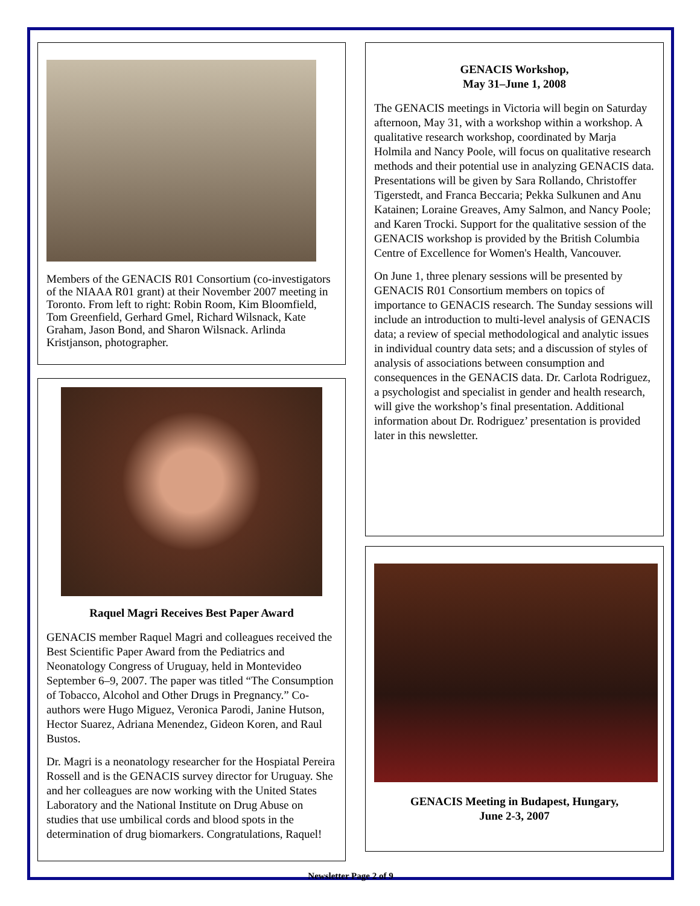Members of the GENACIS R01 Consortium (co-investigators of the NIAAA R01 grant) at their November 2007 meeting in Toronto. From left to right: Robin Room, Kim Bloomfield, Tom Greenfield, Gerhard Gmel, Richard Wilsnack, Kate Graham, Jason Bond, and Sharon Wilsnack. Arlinda Kristjanson, photographer.
Raquel Magri Receives Best Paper Award
GENACIS member Raquel Magri and colleagues received the Best Scientific Paper Award from the Pediatrics and Neonatology Congress of Uruguay, held in Montevideo September 6–9, 2007. The paper was titled “The Consumption of Tobacco, Alcohol and Other Drugs in Pregnancy.” Co-authors were Hugo Miguez, Veronica Parodi, Janine Hutson, Hector Suarez, Adriana Menendez, Gideon Koren, and Raul Bustos.
Dr. Magri is a neonatology researcher for the Hospiatal Pereira Rossell and is the GENACIS survey director for Uruguay. She and her colleagues are now working with the United States Laboratory and the National Institute on Drug Abuse on studies that use umbilical cords and blood spots in the determination of drug biomarkers. Congratulations, Raquel!
GENACIS Workshop,
May 31–June 1, 2008
The GENACIS meetings in Victoria will begin on Saturday afternoon, May 31, with a workshop within a workshop. A qualitative research workshop, coordinated by Marja Holmila and Nancy Poole, will focus on qualitative research methods and their potential use in analyzing GENACIS data. Presentations will be given by Sara Rollando, Christoffer Tigerstedt, and Franca Beccaria; Pekka Sulkunen and Anu Katainen; Loraine Greaves, Amy Salmon, and Nancy Poole; and Karen Trocki. Support for the qualitative session of the GENACIS workshop is provided by the British Columbia Centre of Excellence for Women's Health, Vancouver.
On June 1, three plenary sessions will be presented by GENACIS R01 Consortium members on topics of importance to GENACIS research. The Sunday sessions will include an introduction to multi-level analysis of GENACIS data; a review of special methodological and analytic issues in individual country data sets; and a discussion of styles of analysis of associations between consumption and consequences in the GENACIS data. Dr. Carlota Rodriguez, a psychologist and specialist in gender and health research, will give the workshop’s final presentation. Additional information about Dr. Rodriguez’ presentation is provided later in this newsletter.
GENACIS Meeting in Budapest, Hungary,
June 2-3, 2007
Newsletter Page 2 of 9